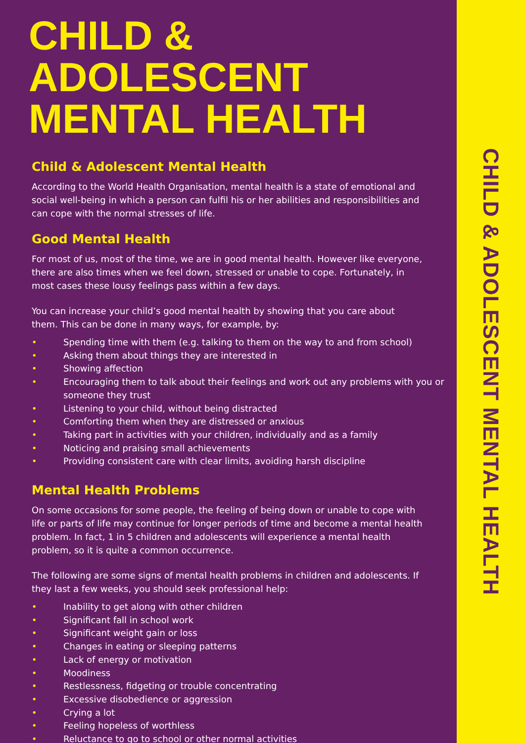CHILD & ADOLESCENT MENTAL HEALTH
Child & Adolescent Mental Health
According to the World Health Organisation, mental health is a state of emotional and social well-being in which a person can fulfil his or her abilities and responsibilities and can cope with the normal stresses of life.
Good Mental Health
For most of us, most of the time, we are in good mental health. However like everyone, there are also times when we feel down, stressed or unable to cope. Fortunately, in most cases these lousy feelings pass within a few days.
You can increase your child’s good mental health by showing that you care about them. This can be done in many ways, for example, by:
• Spending time with them (e.g. talking to them on the way to and from school)
• Asking them about things they are interested in
• Showing affection
• Encouraging them to talk about their feelings and work out any problems with you or someone they trust
• Listening to your child, without being distracted
• Comforting them when they are distressed or anxious
• Taking part in activities with your children, individually and as a family
• Noticing and praising small achievements
• Providing consistent care with clear limits, avoiding harsh discipline
Mental Health Problems
On some occasions for some people, the feeling of being down or unable to cope with life or parts of life may continue for longer periods of time and become a mental health problem. In fact, 1 in 5 children and adolescents will experience a mental health problem, so it is quite a common occurrence.
The following are some signs of mental health problems in children and adolescents. If they last a few weeks, you should seek professional help:
• Inability to get along with other children
• Significant fall in school work
• Significant weight gain or loss
• Changes in eating or sleeping patterns
• Lack of energy or motivation
• Moodiness
• Restlessness, fidgeting or trouble concentrating
• Excessive disobedience or aggression
• Crying a lot
• Feeling hopeless of worthless
• Reluctance to go to school or other normal activities
CHILD & ADOLESCENT MENTAL HEALTH